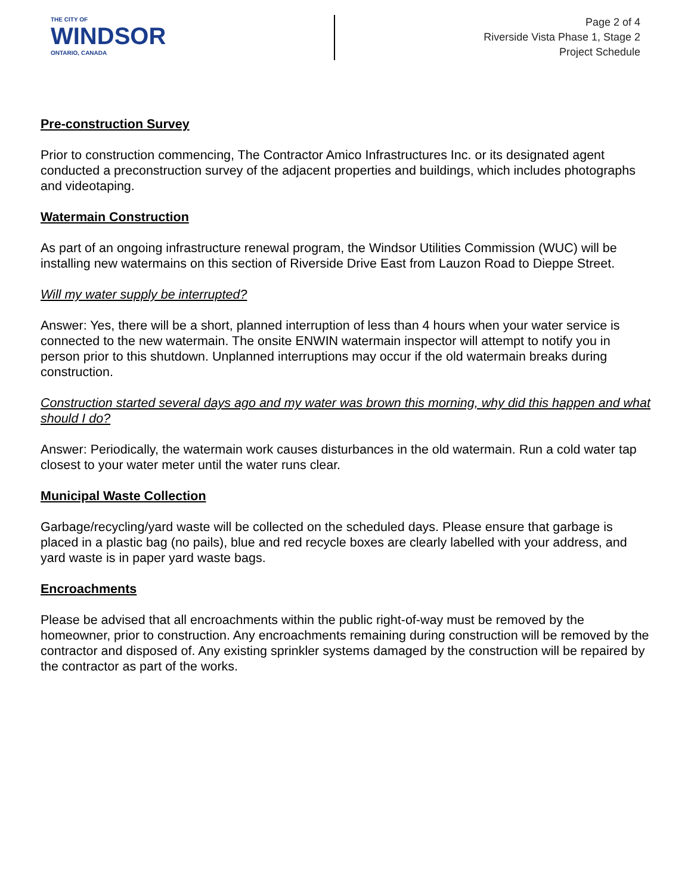THE CITY OF
WINDSOR
ONTARIO, CANADA
Page 2 of 4
Riverside Vista Phase 1, Stage 2
Project Schedule
Pre-construction Survey
Prior to construction commencing, The Contractor Amico Infrastructures Inc. or its designated agent conducted a preconstruction survey of the adjacent properties and buildings, which includes photographs and videotaping.
Watermain Construction
As part of an ongoing infrastructure renewal program, the Windsor Utilities Commission (WUC) will be installing new watermains on this section of Riverside Drive East from Lauzon Road to Dieppe Street.
Will my water supply be interrupted?
Answer: Yes, there will be a short, planned interruption of less than 4 hours when your water service is connected to the new watermain. The onsite ENWIN watermain inspector will attempt to notify you in person prior to this shutdown. Unplanned interruptions may occur if the old watermain breaks during construction.
Construction started several days ago and my water was brown this morning, why did this happen and what should I do?
Answer: Periodically, the watermain work causes disturbances in the old watermain. Run a cold water tap closest to your water meter until the water runs clear.
Municipal Waste Collection
Garbage/recycling/yard waste will be collected on the scheduled days. Please ensure that garbage is placed in a plastic bag (no pails), blue and red recycle boxes are clearly labelled with your address, and yard waste is in paper yard waste bags.
Encroachments
Please be advised that all encroachments within the public right-of-way must be removed by the homeowner, prior to construction. Any encroachments remaining during construction will be removed by the contractor and disposed of. Any existing sprinkler systems damaged by the construction will be repaired by the contractor as part of the works.